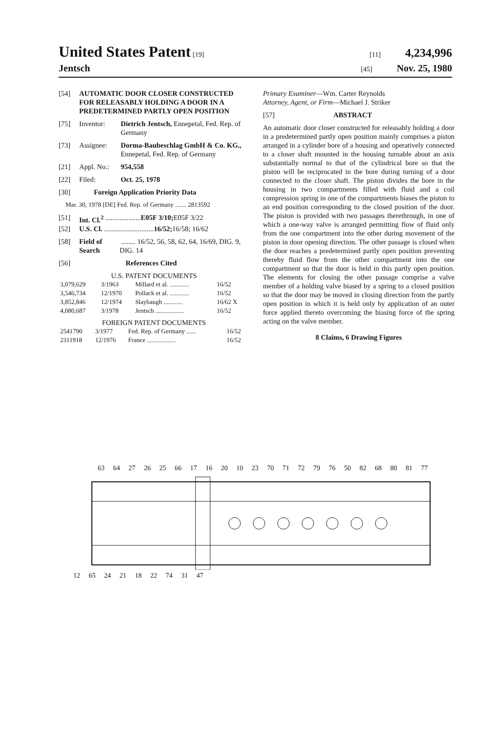United States Patent [19] [11] 4,234,996
Jentsch [45] Nov. 25, 1980
[54] AUTOMATIC DOOR CLOSER CONSTRUCTED FOR RELEASABLY HOLDING A DOOR IN A PREDETERMINED PARTLY OPEN POSITION
[75] Inventor: Dietrich Jentsch, Ennepetal, Fed. Rep. of Germany
[73] Assignee: Dorma-Baubeschlag GmbH & Co. KG., Ennepetal, Fed. Rep. of Germany
[21] Appl. No.: 954,558
[22] Filed: Oct. 25, 1978
[30] Foreign Application Priority Data
Mar. 30, 1978 [DE] Fed. Rep. of Germany ....... 2813592
[51] Int. Cl.<sup>2</sup> .................... E05F 3/10; E05F 3/22
[52] U.S. Cl. ............................ 16/52; 16/58; 16/62
[58] Field of Search ........ 16/52, 56, 58, 62, 64, 16/69, DIG. 9, DIG. 14
[56] References Cited
U.S. PATENT DOCUMENTS
| 3,079,629 | 3/1963 | Millard et al. ............ | 16/52 |
| 3,546,734 | 12/1970 | Pollack et al. ............ | 16/52 |
| 3,852,846 | 12/1974 | Slaybaugh ............ | 16/62 X |
| 4,080,687 | 3/1978 | Jentsch .................. | 16/52 |
FOREIGN PATENT DOCUMENTS
| 2541790 | 3/1977 | Fed. Rep. of Germany ...... | 16/52 |
| 2311918 | 12/1976 | France .................. | 16/52 |
Primary Examiner—Wm. Carter Reynolds
Attorney, Agent, or Firm—Michael J. Striker
[57] ABSTRACT
An automatic door closer constructed for releasably holding a door in a predetermined partly open position mainly comprises a piston arranged in a cylinder bore of a housing and operatively connected to a closer shaft mounted in the housing turnable about an axis substantially normal to that of the cylindrical bore so that the piston will be reciprocated in the bore during turning of a door connected to the closer shaft. The piston divides the bore in the housing in two compartments filled with fluid and a coil compression spring in one of the compartments biases the piston to an end position corresponding to the closed position of the door. The piston is provided with two passages therethrough, in one of which a one-way valve is arranged permitting flow of fluid only from the one compartment into the other during movement of the piston in door opening direction. The other passage is closed when the door reaches a predetermined partly open position preventing thereby fluid flow from the other compartment into the one compartment so that the door is held in this partly open position. The elements for closing the other passage comprise a valve member of a holding valve biased by a spring to a closed position so that the door may be moved in closing direction from the partly open position in which it is held only by application of an outer force applied thereto overcoming the biasing force of the spring acting on the valve member.
8 Claims, 6 Drawing Figures
63 64 27 26 25 66 17 16 20 10 23 70 71 72 79 76 50 82 68 80 81 77
12 65 24 21 18 22 74 31 47